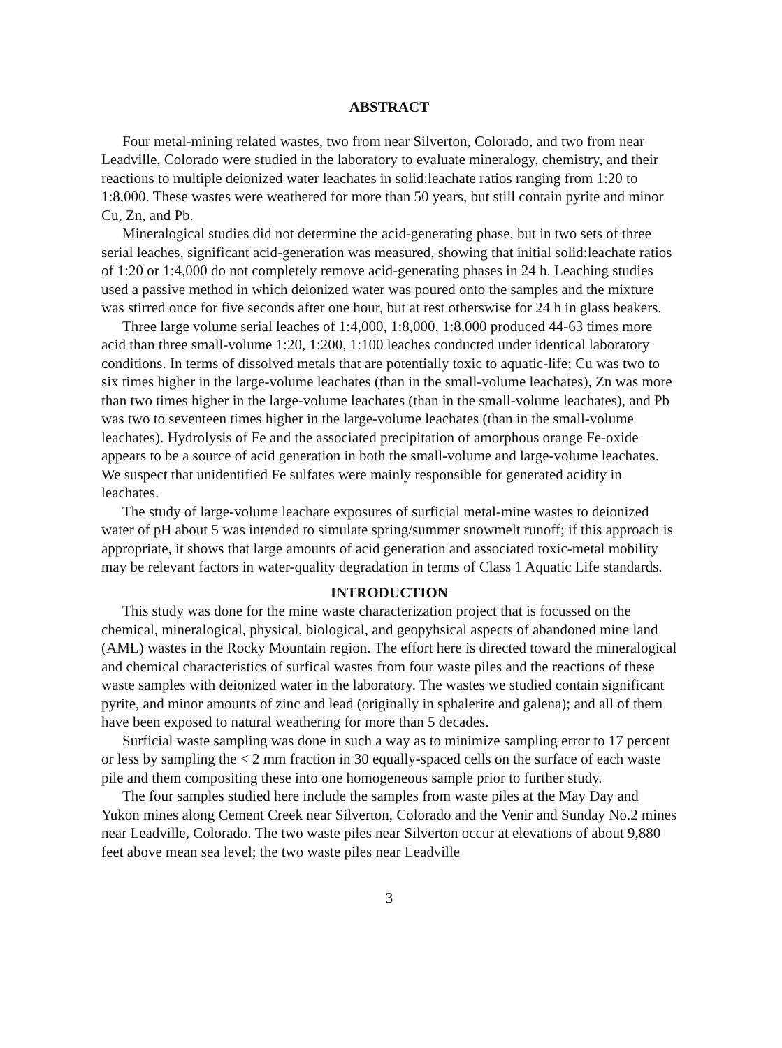ABSTRACT
Four metal-mining related wastes, two from near Silverton, Colorado, and two from near Leadville, Colorado were studied in the laboratory to evaluate mineralogy, chemistry, and their reactions to multiple deionized water leachates in solid:leachate ratios ranging from 1:20 to 1:8,000. These wastes were weathered for more than 50 years, but still contain pyrite and minor Cu, Zn, and Pb.
Mineralogical studies did not determine the acid-generating phase, but in two sets of three serial leaches, significant acid-generation was measured, showing that initial solid:leachate ratios of 1:20 or 1:4,000 do not completely remove acid-generating phases in 24 h. Leaching studies used a passive method in which deionized water was poured onto the samples and the mixture was stirred once for five seconds after one hour, but at rest otherswise for 24 h in glass beakers.
Three large volume serial leaches of 1:4,000, 1:8,000, 1:8,000 produced 44-63 times more acid than three small-volume 1:20, 1:200, 1:100 leaches conducted under identical laboratory conditions. In terms of dissolved metals that are potentially toxic to aquatic-life; Cu was two to six times higher in the large-volume leachates (than in the small-volume leachates), Zn was more than two times higher in the large-volume leachates (than in the small-volume leachates), and Pb was two to seventeen times higher in the large-volume leachates (than in the small-volume leachates). Hydrolysis of Fe and the associated precipitation of amorphous orange Fe-oxide appears to be a source of acid generation in both the small-volume and large-volume leachates. We suspect that unidentified Fe sulfates were mainly responsible for generated acidity in leachates.
The study of large-volume leachate exposures of surficial metal-mine wastes to deionized water of pH about 5 was intended to simulate spring/summer snowmelt runoff; if this approach is appropriate, it shows that large amounts of acid generation and associated toxic-metal mobility may be relevant factors in water-quality degradation in terms of Class 1 Aquatic Life standards.
INTRODUCTION
This study was done for the mine waste characterization project that is focussed on the chemical, mineralogical, physical, biological, and geopyhsical aspects of abandoned mine land (AML) wastes in the Rocky Mountain region. The effort here is directed toward the mineralogical and chemical characteristics of surfical wastes from four waste piles and the reactions of these waste samples with deionized water in the laboratory. The wastes we studied contain significant pyrite, and minor amounts of zinc and lead (originally in sphalerite and galena); and all of them have been exposed to natural weathering for more than 5 decades.
Surficial waste sampling was done in such a way as to minimize sampling error to 17 percent or less by sampling the < 2 mm fraction in 30 equally-spaced cells on the surface of each waste pile and them compositing these into one homogeneous sample prior to further study.
The four samples studied here include the samples from waste piles at the May Day and Yukon mines along Cement Creek near Silverton, Colorado and the Venir and Sunday No.2 mines near Leadville, Colorado. The two waste piles near Silverton occur at elevations of about 9,880 feet above mean sea level; the two waste piles near Leadville
3